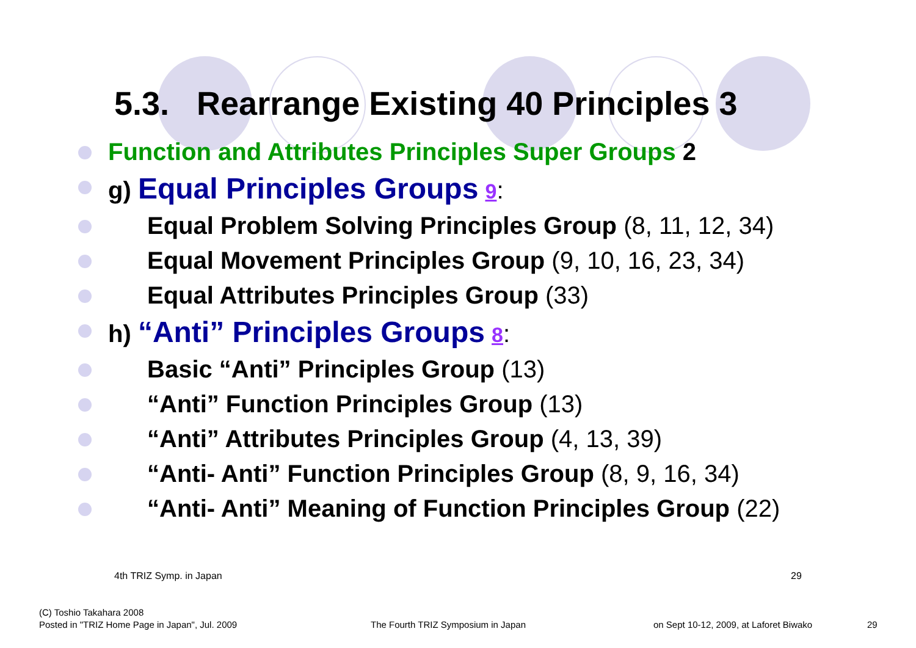5.3. Rearrange Existing 40 Principles 3
Function and Attributes Principles Super Groups 2
g) Equal Principles Groups 9:
Equal Problem Solving Principles Group (8, 11, 12, 34)
Equal Movement Principles Group (9, 10, 16, 23, 34)
Equal Attributes Principles Group (33)
h) “Anti” Principles Groups 8:
Basic “Anti” Principles Group (13)
“Anti” Function Principles Group (13)
“Anti” Attributes Principles Group (4, 13, 39)
“Anti- Anti” Function Principles Group (8, 9, 16, 34)
“Anti- Anti” Meaning of Function Principles Group (22)
4th TRIZ Symp. in Japan 29
(C) Toshio Takahara 2008
Posted in "TRIZ Home Page in Japan", Jul. 2009
The Fourth TRIZ Symposium in Japan
on Sept 10-12, 2009, at Laforet Biwako
29